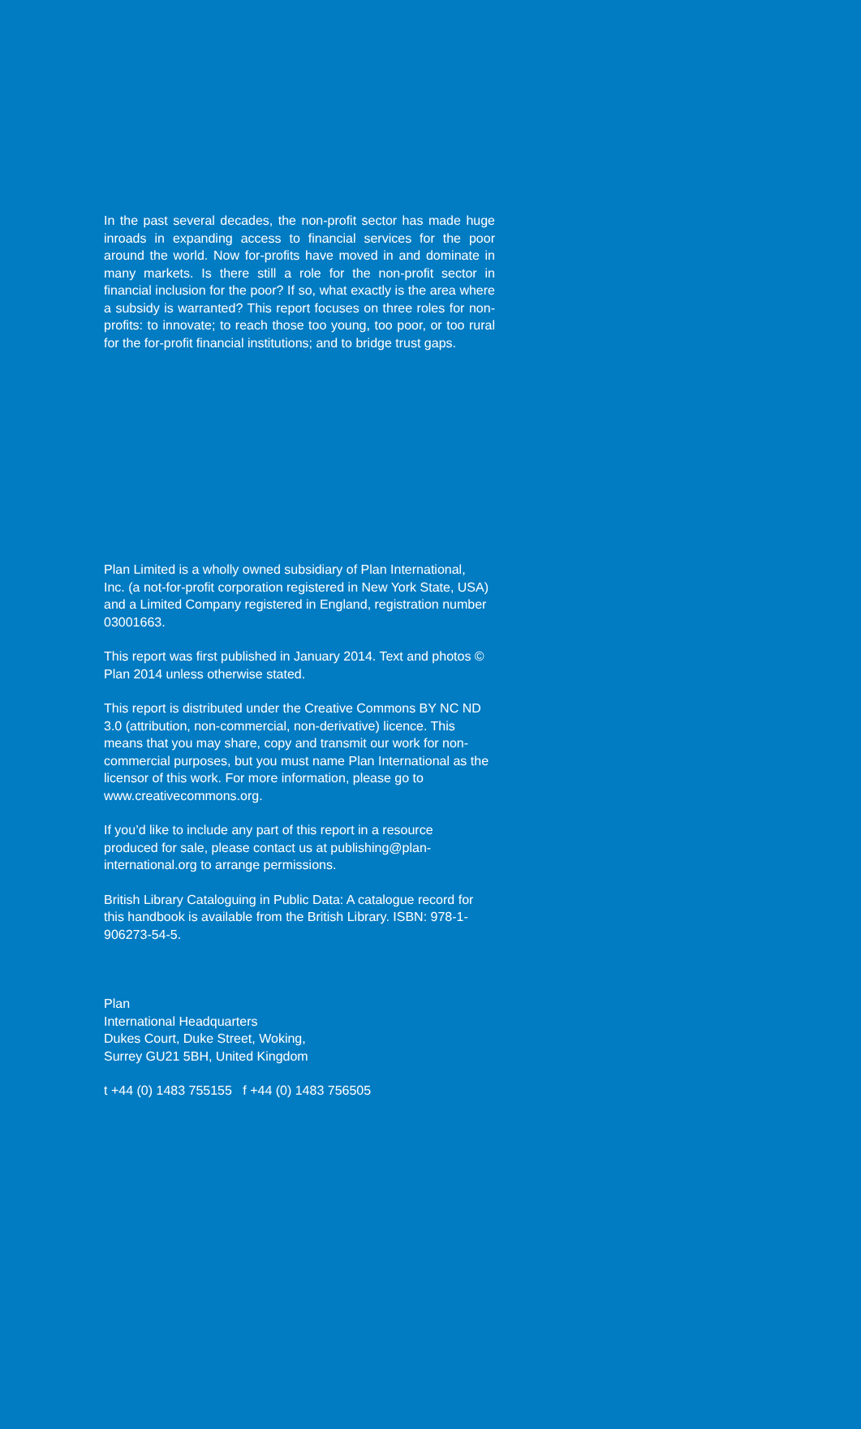In the past several decades, the non-profit sector has made huge inroads in expanding access to financial services for the poor around the world. Now for-profits have moved in and dominate in many markets. Is there still a role for the non-profit sector in financial inclusion for the poor? If so, what exactly is the area where a subsidy is warranted? This report focuses on three roles for non-profits: to innovate; to reach those too young, too poor, or too rural for the for-profit financial institutions; and to bridge trust gaps.
Plan Limited is a wholly owned subsidiary of Plan International, Inc. (a not-for-profit corporation registered in New York State, USA) and a Limited Company registered in England, registration number 03001663.
This report was first published in January 2014. Text and photos © Plan 2014 unless otherwise stated.
This report is distributed under the Creative Commons BY NC ND 3.0 (attribution, non-commercial, non-derivative) licence. This means that you may share, copy and transmit our work for non-commercial purposes, but you must name Plan International as the licensor of this work. For more information, please go to www.creativecommons.org.
If you’d like to include any part of this report in a resource produced for sale, please contact us at publishing@plan-international.org to arrange permissions.
British Library Cataloguing in Public Data: A catalogue record for this handbook is available from the British Library. ISBN: 978-1-906273-54-5.
Plan
International Headquarters
Dukes Court, Duke Street, Woking,
Surrey GU21 5BH, United Kingdom
t +44 (0) 1483 755155 f +44 (0) 1483 756505